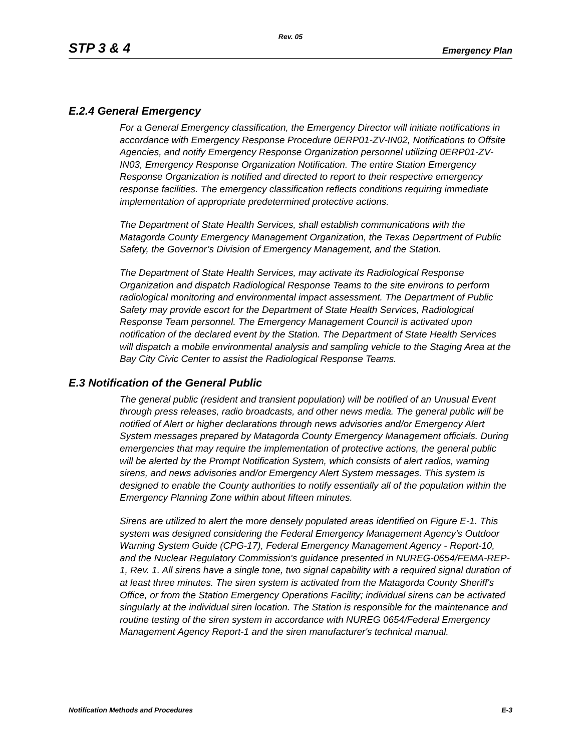Rev. 05
STP 3 & 4 Emergency Plan
E.2.4 General Emergency
For a General Emergency classification, the Emergency Director will initiate notifications in accordance with Emergency Response Procedure 0ERP01-ZV-IN02, Notifications to Offsite Agencies, and notify Emergency Response Organization personnel utilizing 0ERP01-ZV-IN03, Emergency Response Organization Notification. The entire Station Emergency Response Organization is notified and directed to report to their respective emergency response facilities. The emergency classification reflects conditions requiring immediate implementation of appropriate predetermined protective actions.
The Department of State Health Services, shall establish communications with the Matagorda County Emergency Management Organization, the Texas Department of Public Safety, the Governor’s Division of Emergency Management, and the Station.
The Department of State Health Services, may activate its Radiological Response Organization and dispatch Radiological Response Teams to the site environs to perform radiological monitoring and environmental impact assessment. The Department of Public Safety may provide escort for the Department of State Health Services, Radiological Response Team personnel. The Emergency Management Council is activated upon notification of the declared event by the Station. The Department of State Health Services will dispatch a mobile environmental analysis and sampling vehicle to the Staging Area at the Bay City Civic Center to assist the Radiological Response Teams.
E.3 Notification of the General Public
The general public (resident and transient population) will be notified of an Unusual Event through press releases, radio broadcasts, and other news media. The general public will be notified of Alert or higher declarations through news advisories and/or Emergency Alert System messages prepared by Matagorda County Emergency Management officials. During emergencies that may require the implementation of protective actions, the general public will be alerted by the Prompt Notification System, which consists of alert radios, warning sirens, and news advisories and/or Emergency Alert System messages. This system is designed to enable the County authorities to notify essentially all of the population within the Emergency Planning Zone within about fifteen minutes.
Sirens are utilized to alert the more densely populated areas identified on Figure E-1. This system was designed considering the Federal Emergency Management Agency's Outdoor Warning System Guide (CPG-17), Federal Emergency Management Agency - Report-10, and the Nuclear Regulatory Commission's guidance presented in NUREG-0654/FEMA-REP-1, Rev. 1. All sirens have a single tone, two signal capability with a required signal duration of at least three minutes. The siren system is activated from the Matagorda County Sheriff's Office, or from the Station Emergency Operations Facility; individual sirens can be activated singularly at the individual siren location. The Station is responsible for the maintenance and routine testing of the siren system in accordance with NUREG 0654/Federal Emergency Management Agency Report-1 and the siren manufacturer's technical manual.
Notification Methods and Procedures E-3